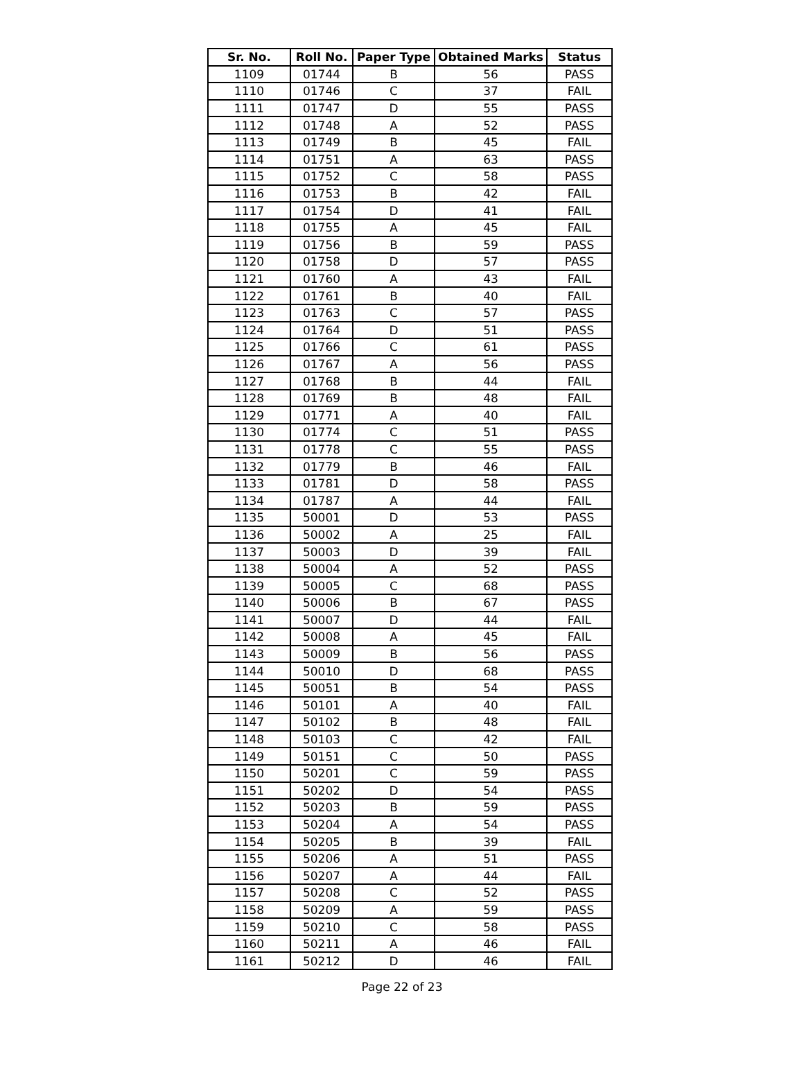| Sr. No. | Roll No. | Paper Type | Obtained Marks | Status |
| --- | --- | --- | --- | --- |
| 1109 | 01744 | B | 56 | PASS |
| 1110 | 01746 | C | 37 | FAIL |
| 1111 | 01747 | D | 55 | PASS |
| 1112 | 01748 | A | 52 | PASS |
| 1113 | 01749 | B | 45 | FAIL |
| 1114 | 01751 | A | 63 | PASS |
| 1115 | 01752 | C | 58 | PASS |
| 1116 | 01753 | B | 42 | FAIL |
| 1117 | 01754 | D | 41 | FAIL |
| 1118 | 01755 | A | 45 | FAIL |
| 1119 | 01756 | B | 59 | PASS |
| 1120 | 01758 | D | 57 | PASS |
| 1121 | 01760 | A | 43 | FAIL |
| 1122 | 01761 | B | 40 | FAIL |
| 1123 | 01763 | C | 57 | PASS |
| 1124 | 01764 | D | 51 | PASS |
| 1125 | 01766 | C | 61 | PASS |
| 1126 | 01767 | A | 56 | PASS |
| 1127 | 01768 | B | 44 | FAIL |
| 1128 | 01769 | B | 48 | FAIL |
| 1129 | 01771 | A | 40 | FAIL |
| 1130 | 01774 | C | 51 | PASS |
| 1131 | 01778 | C | 55 | PASS |
| 1132 | 01779 | B | 46 | FAIL |
| 1133 | 01781 | D | 58 | PASS |
| 1134 | 01787 | A | 44 | FAIL |
| 1135 | 50001 | D | 53 | PASS |
| 1136 | 50002 | A | 25 | FAIL |
| 1137 | 50003 | D | 39 | FAIL |
| 1138 | 50004 | A | 52 | PASS |
| 1139 | 50005 | C | 68 | PASS |
| 1140 | 50006 | B | 67 | PASS |
| 1141 | 50007 | D | 44 | FAIL |
| 1142 | 50008 | A | 45 | FAIL |
| 1143 | 50009 | B | 56 | PASS |
| 1144 | 50010 | D | 68 | PASS |
| 1145 | 50051 | B | 54 | PASS |
| 1146 | 50101 | A | 40 | FAIL |
| 1147 | 50102 | B | 48 | FAIL |
| 1148 | 50103 | C | 42 | FAIL |
| 1149 | 50151 | C | 50 | PASS |
| 1150 | 50201 | C | 59 | PASS |
| 1151 | 50202 | D | 54 | PASS |
| 1152 | 50203 | B | 59 | PASS |
| 1153 | 50204 | A | 54 | PASS |
| 1154 | 50205 | B | 39 | FAIL |
| 1155 | 50206 | A | 51 | PASS |
| 1156 | 50207 | A | 44 | FAIL |
| 1157 | 50208 | C | 52 | PASS |
| 1158 | 50209 | A | 59 | PASS |
| 1159 | 50210 | C | 58 | PASS |
| 1160 | 50211 | A | 46 | FAIL |
| 1161 | 50212 | D | 46 | FAIL |
Page 22 of 23